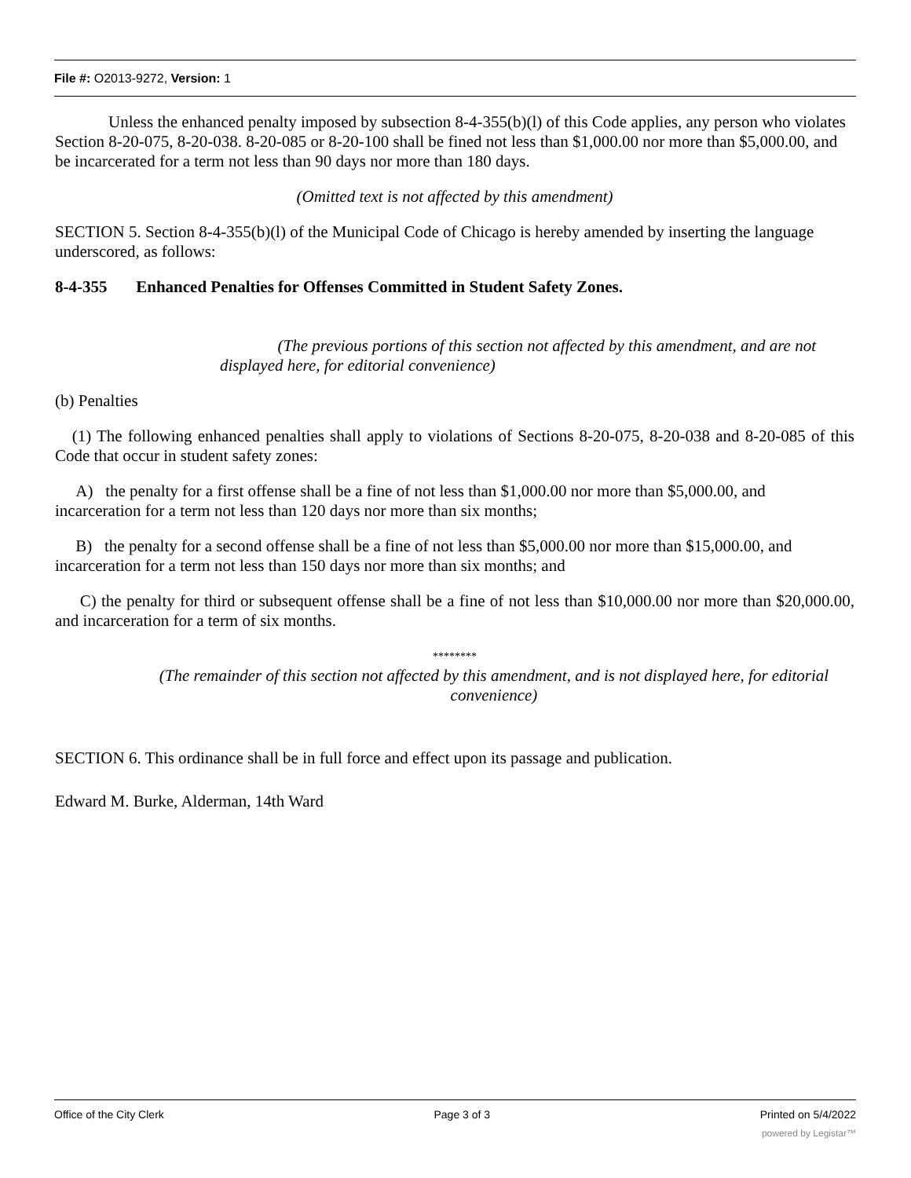File #: O2013-9272, Version: 1
Unless the enhanced penalty imposed by subsection 8-4-355(b)(l) of this Code applies, any person who violates Section 8-20-075, 8-20-038. 8-20-085 or 8-20-100 shall be fined not less than $1,000.00 nor more than $5,000.00, and be incarcerated for a term not less than 90 days nor more than 180 days.
(Omitted text is not affected by this amendment)
SECTION 5. Section 8-4-355(b)(l) of the Municipal Code of Chicago is hereby amended by inserting the language underscored, as follows:
8-4-355 Enhanced Penalties for Offenses Committed in Student Safety Zones.
(The previous portions of this section not affected by this amendment, and are not displayed here, for editorial convenience)
(b) Penalties
(1) The following enhanced penalties shall apply to violations of Sections 8-20-075, 8-20-038 and 8-20-085 of this Code that occur in student safety zones:
A) the penalty for a first offense shall be a fine of not less than $1,000.00 nor more than $5,000.00, and incarceration for a term not less than 120 days nor more than six months;
B) the penalty for a second offense shall be a fine of not less than $5,000.00 nor more than $15,000.00, and incarceration for a term not less than 150 days nor more than six months; and
C) the penalty for third or subsequent offense shall be a fine of not less than $10,000.00 nor more than $20,000.00, and incarceration for a term of six months.
********
(The remainder of this section not affected by this amendment, and is not displayed here, for editorial convenience)
SECTION 6. This ordinance shall be in full force and effect upon its passage and publication.
Edward M. Burke, Alderman, 14th Ward
Office of the City Clerk Page 3 of 3 Printed on 5/4/2022
powered by Legistar™